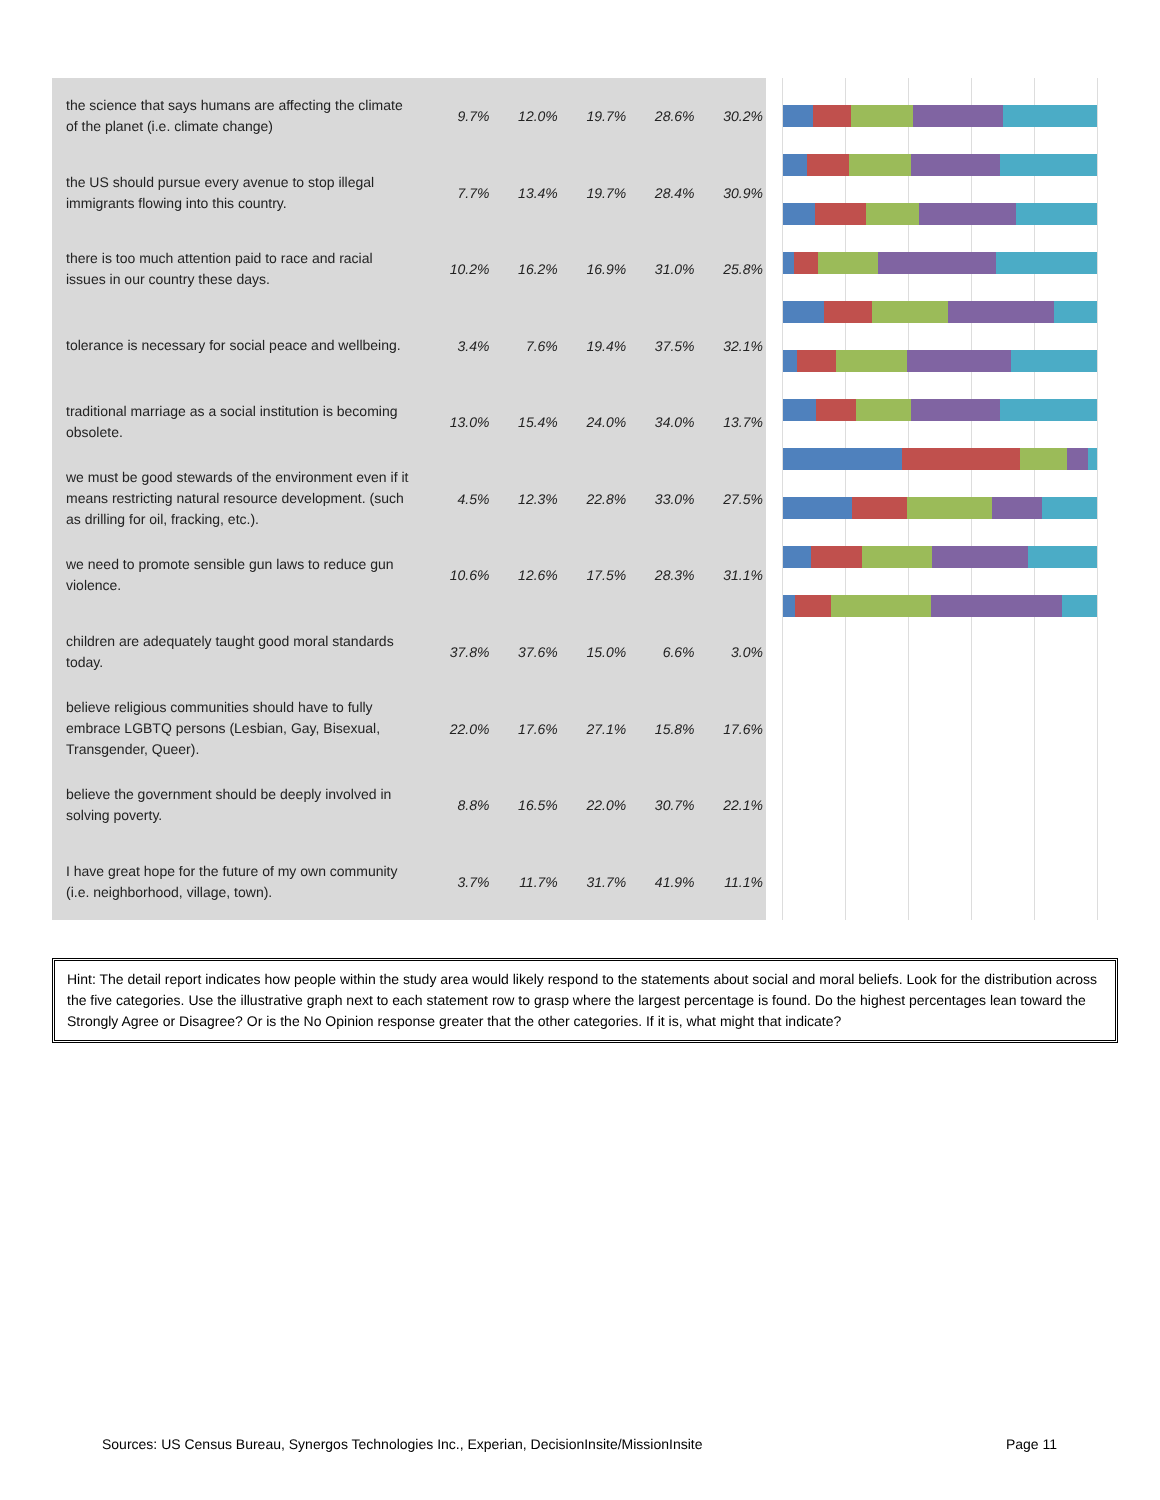| the science that says humans are affecting the climate of the planet (i.e. climate change) | 9.7% | 12.0% | 19.7% | 28.6% | 30.2% |
| the US should pursue every avenue to stop illegal immigrants flowing into this country. | 7.7% | 13.4% | 19.7% | 28.4% | 30.9% |
| there is too much attention paid to race and racial issues in our country these days. | 10.2% | 16.2% | 16.9% | 31.0% | 25.8% |
| tolerance is necessary for social peace and wellbeing. | 3.4% | 7.6% | 19.4% | 37.5% | 32.1% |
| traditional marriage as a social institution is becoming obsolete. | 13.0% | 15.4% | 24.0% | 34.0% | 13.7% |
| we must be good stewards of the environment even if it means restricting natural resource development. (such as drilling for oil, fracking, etc.). | 4.5% | 12.3% | 22.8% | 33.0% | 27.5% |
| we need to promote sensible gun laws to reduce gun violence. | 10.6% | 12.6% | 17.5% | 28.3% | 31.1% |
| children are adequately taught good moral standards today. | 37.8% | 37.6% | 15.0% | 6.6% | 3.0% |
| believe religious communities should have to fully embrace LGBTQ persons (Lesbian, Gay, Bisexual, Transgender, Queer). | 22.0% | 17.6% | 27.1% | 15.8% | 17.6% |
| believe the government should be deeply involved in solving poverty. | 8.8% | 16.5% | 22.0% | 30.7% | 22.1% |
| I have great hope for the future of my own community (i.e. neighborhood, village, town). | 3.7% | 11.7% | 31.7% | 41.9% | 11.1% |
Hint: The detail report indicates how people within the study area would likely respond to the statements about social and moral beliefs. Look for the distribution across the five categories. Use the illustrative graph next to each statement row to grasp where the largest percentage is found. Do the highest percentages lean toward the Strongly Agree or Disagree? Or is the No Opinion response greater that the other categories. If it is, what might that indicate?
Sources: US Census Bureau, Synergos Technologies Inc., Experian, DecisionInsite/MissionInsite Page 11